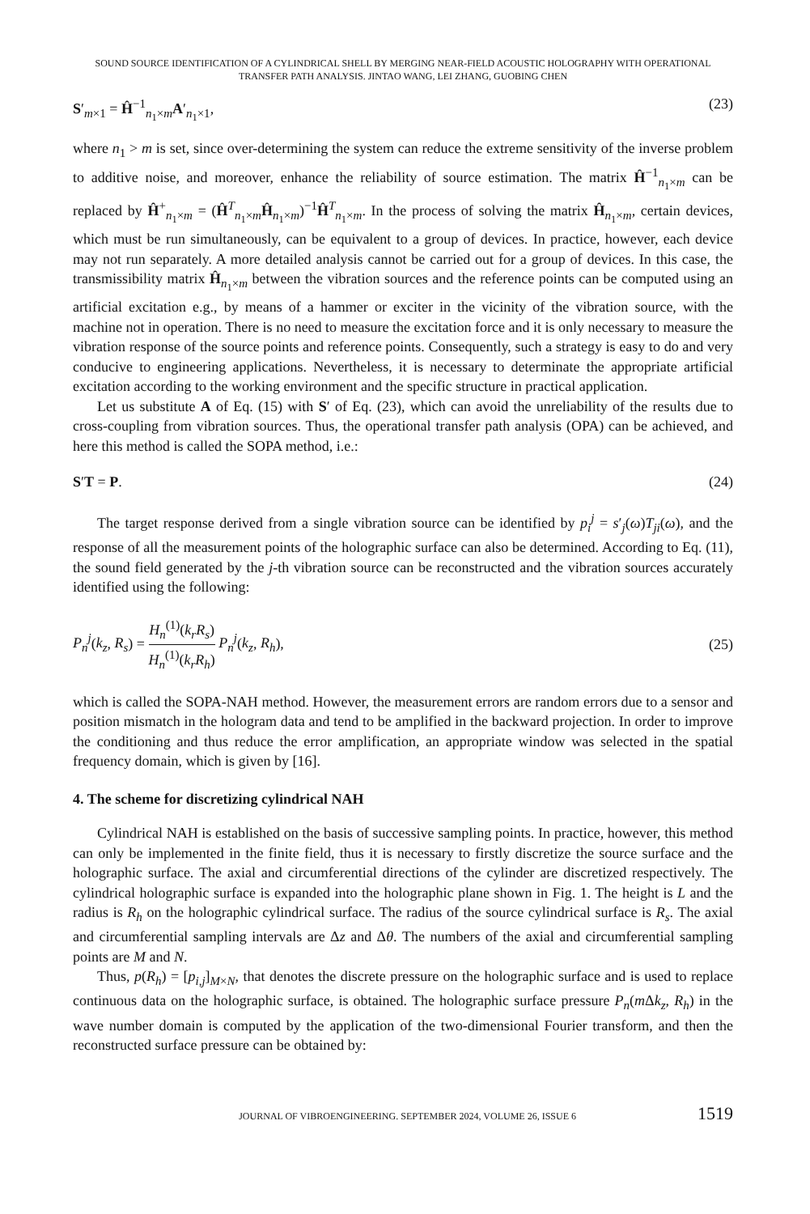SOUND SOURCE IDENTIFICATION OF A CYLINDRICAL SHELL BY MERGING NEAR-FIELD ACOUSTIC HOLOGRAPHY WITH OPERATIONAL TRANSFER PATH ANALYSIS. JINTAO WANG, LEI ZHANG, GUOBING CHEN
S′<sub>m×1</sub> = Ĥ<sup>−1</sup><sub>n<sub>1</sub>×m</sub>A′<sub>n<sub>1</sub>×1</sub>, (23)
where n<sub>1</sub> > m is set, since over-determining the system can reduce the extreme sensitivity of the inverse problem to additive noise, and moreover, enhance the reliability of source estimation. The matrix Ĥ<sup>−1</sup><sub>n<sub>1</sub>×m</sub> can be replaced by Ĥ<sup>+</sup><sub>n<sub>1</sub>×m</sub> = (Ĥ<sup>T</sup><sub>n<sub>1</sub>×m</sub>Ĥ<sub>n<sub>1</sub>×m</sub>)<sup>−1</sup>Ĥ<sup>T</sup><sub>n<sub>1</sub>×m</sub>. In the process of solving the matrix Ĥ<sub>n<sub>1</sub>×m</sub>, certain devices, which must be run simultaneously, can be equivalent to a group of devices. In practice, however, each device may not run separately. A more detailed analysis cannot be carried out for a group of devices. In this case, the transmissibility matrix Ĥ<sub>n<sub>1</sub>×m</sub> between the vibration sources and the reference points can be computed using an artificial excitation e.g., by means of a hammer or exciter in the vicinity of the vibration source, with the machine not in operation. There is no need to measure the excitation force and it is only necessary to measure the vibration response of the source points and reference points. Consequently, such a strategy is easy to do and very conducive to engineering applications. Nevertheless, it is necessary to determinate the appropriate artificial excitation according to the working environment and the specific structure in practical application.
Let us substitute A of Eq. (15) with S′ of Eq. (23), which can avoid the unreliability of the results due to cross-coupling from vibration sources. Thus, the operational transfer path analysis (OPA) can be achieved, and here this method is called the SOPA method, i.e.:
S′T = P. (24)
The target response derived from a single vibration source can be identified by p<sub>i</sub><sup>j</sup> = s′<sub>j</sub>(ω)T<sub>ji</sub>(ω), and the response of all the measurement points of the holographic surface can also be determined. According to Eq. (11), the sound field generated by the j-th vibration source can be reconstructed and the vibration sources accurately identified using the following:
P<sub>n</sub><sup>j</sup>(k<sub>z</sub>, R<sub>s</sub>) = H<sub>n</sub><sup>(1)</sup>(k<sub>r</sub>R<sub>s</sub>) H<sub>n</sub><sup>(1)</sup>(k<sub>r</sub>R<sub>h</sub>) P<sub>n</sub><sup>j</sup>(k<sub>z</sub>, R<sub>h</sub>), (25)
which is called the SOPA-NAH method. However, the measurement errors are random errors due to a sensor and position mismatch in the hologram data and tend to be amplified in the backward projection. In order to improve the conditioning and thus reduce the error amplification, an appropriate window was selected in the spatial frequency domain, which is given by [16].
4. The scheme for discretizing cylindrical NAH
Cylindrical NAH is established on the basis of successive sampling points. In practice, however, this method can only be implemented in the finite field, thus it is necessary to firstly discretize the source surface and the holographic surface. The axial and circumferential directions of the cylinder are discretized respectively. The cylindrical holographic surface is expanded into the holographic plane shown in Fig. 1. The height is L and the radius is R<sub>h</sub> on the holographic cylindrical surface. The radius of the source cylindrical surface is R<sub>s</sub>. The axial and circumferential sampling intervals are Δz and Δθ. The numbers of the axial and circumferential sampling points are M and N.
Thus, p(R<sub>h</sub>) = [p<sub>i,j</sub>]<sub>M×N</sub>, that denotes the discrete pressure on the holographic surface and is used to replace continuous data on the holographic surface, is obtained. The holographic surface pressure P<sub>n</sub>(m Δk<sub>z</sub>, R<sub>h</sub>) in the wave number domain is computed by the application of the two-dimensional Fourier transform, and then the reconstructed surface pressure can be obtained by:
JOURNAL OF VIBROENGINEERING. SEPTEMBER 2024, VOLUME 26, ISSUE 6 1519